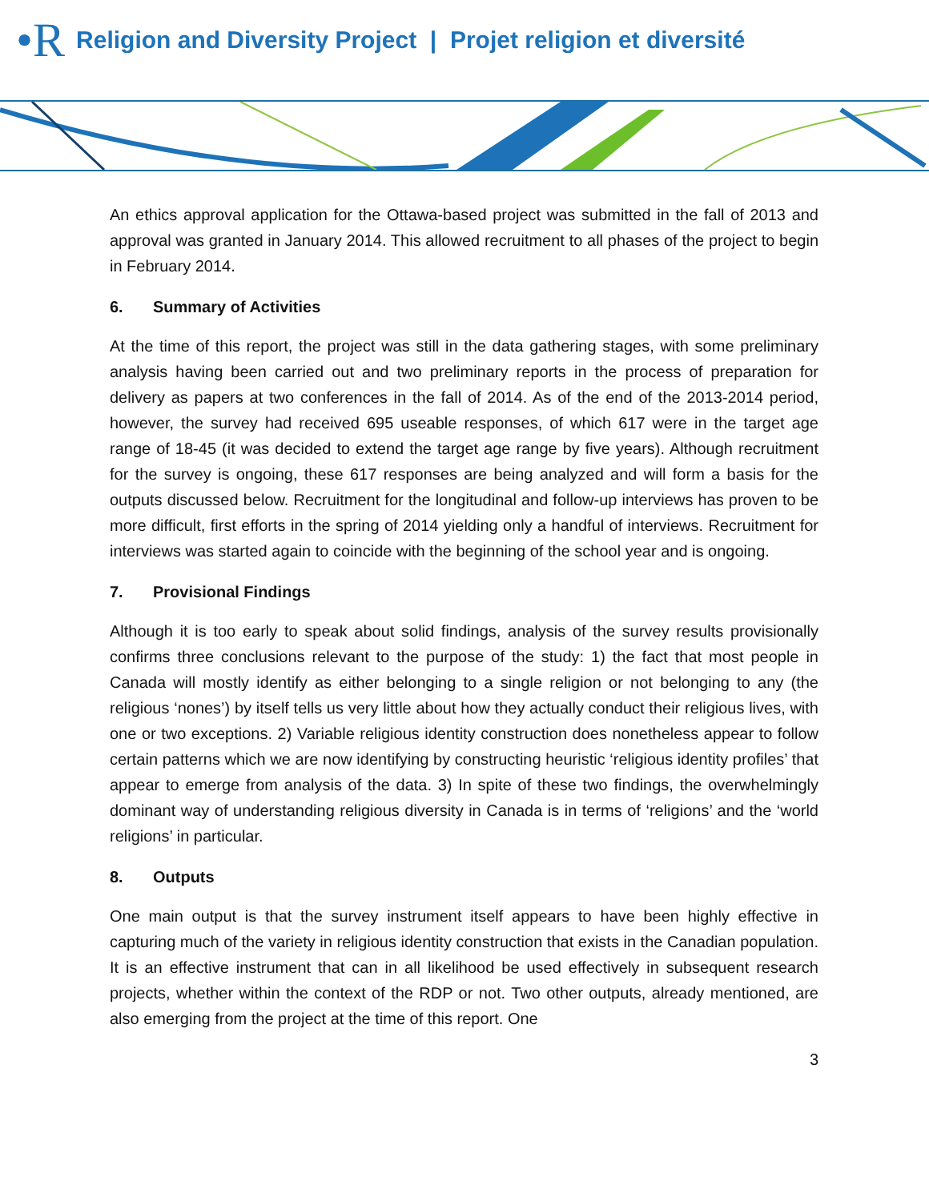•R Religion and Diversity Project | Projet religion et diversité
An ethics approval application for the Ottawa-based project was submitted in the fall of 2013 and approval was granted in January 2014. This allowed recruitment to all phases of the project to begin in February 2014.
6. Summary of Activities
At the time of this report, the project was still in the data gathering stages, with some preliminary analysis having been carried out and two preliminary reports in the process of preparation for delivery as papers at two conferences in the fall of 2014. As of the end of the 2013-2014 period, however, the survey had received 695 useable responses, of which 617 were in the target age range of 18-45 (it was decided to extend the target age range by five years). Although recruitment for the survey is ongoing, these 617 responses are being analyzed and will form a basis for the outputs discussed below. Recruitment for the longitudinal and follow-up interviews has proven to be more difficult, first efforts in the spring of 2014 yielding only a handful of interviews. Recruitment for interviews was started again to coincide with the beginning of the school year and is ongoing.
7. Provisional Findings
Although it is too early to speak about solid findings, analysis of the survey results provisionally confirms three conclusions relevant to the purpose of the study: 1) the fact that most people in Canada will mostly identify as either belonging to a single religion or not belonging to any (the religious ‘nones’) by itself tells us very little about how they actually conduct their religious lives, with one or two exceptions. 2) Variable religious identity construction does nonetheless appear to follow certain patterns which we are now identifying by constructing heuristic ‘religious identity profiles’ that appear to emerge from analysis of the data. 3) In spite of these two findings, the overwhelmingly dominant way of understanding religious diversity in Canada is in terms of ‘religions’ and the ‘world religions’ in particular.
8. Outputs
One main output is that the survey instrument itself appears to have been highly effective in capturing much of the variety in religious identity construction that exists in the Canadian population. It is an effective instrument that can in all likelihood be used effectively in subsequent research projects, whether within the context of the RDP or not. Two other outputs, already mentioned, are also emerging from the project at the time of this report. One
3